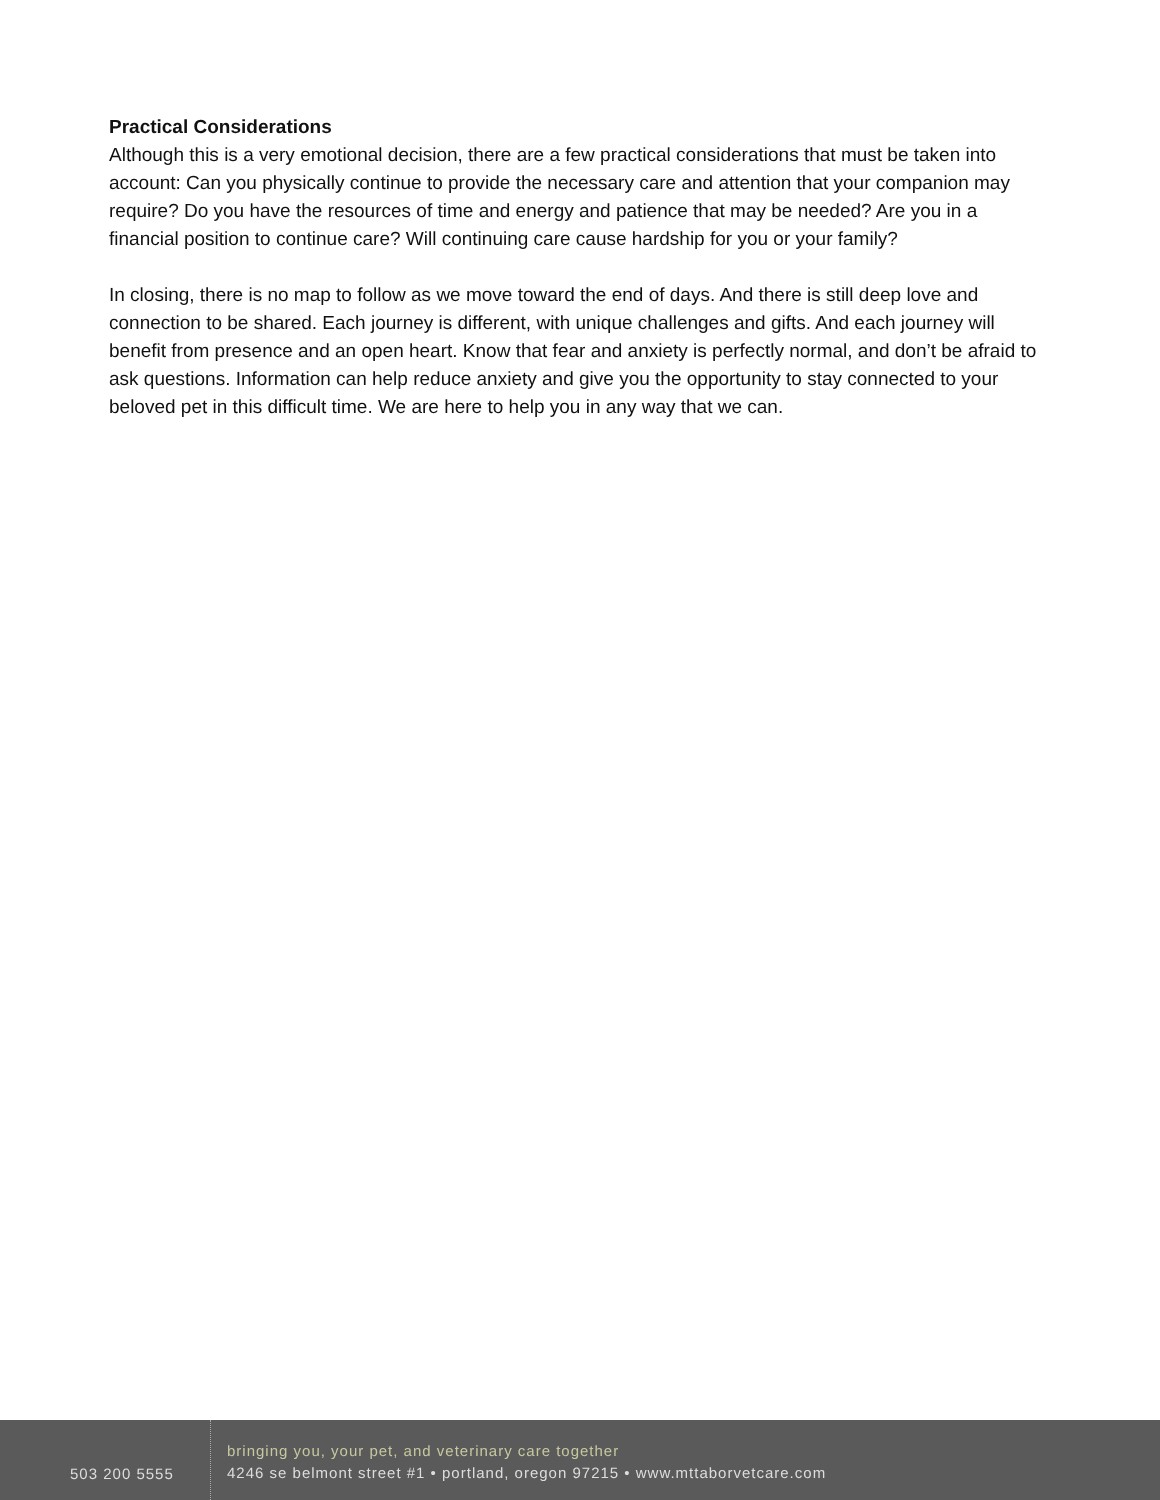Practical Considerations
Although this is a very emotional decision, there are a few practical considerations that must be taken into account: Can you physically continue to provide the necessary care and attention that your companion may require? Do you have the resources of time and energy and patience that may be needed? Are you in a financial position to continue care? Will continuing care cause hardship for you or your family?
In closing, there is no map to follow as we move toward the end of days. And there is still deep love and connection to be shared. Each journey is different, with unique challenges and gifts. And each journey will benefit from presence and an open heart. Know that fear and anxiety is perfectly normal, and don’t be afraid to ask questions. Information can help reduce anxiety and give you the opportunity to stay connected to your beloved pet in this difficult time. We are here to help you in any way that we can.
503 200 5555
bringing you, your pet, and veterinary care together
4246 se belmont street #1 • portland, oregon 97215 • www.mttaborvetcare.com